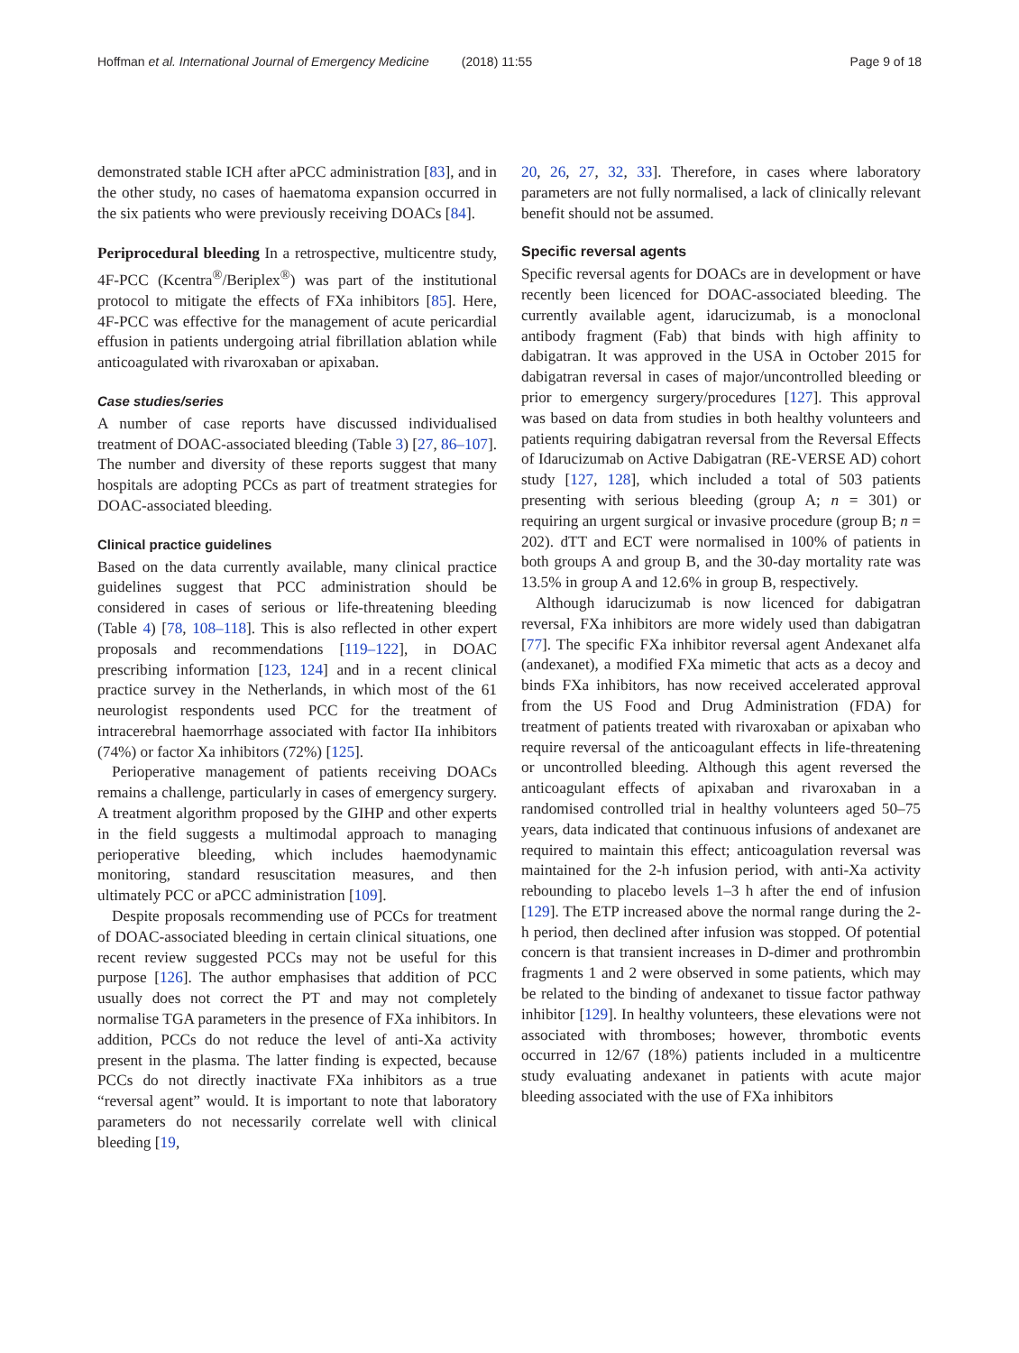Hoffman et al. International Journal of Emergency Medicine (2018) 11:55
Page 9 of 18
demonstrated stable ICH after aPCC administration [83], and in the other study, no cases of haematoma expansion occurred in the six patients who were previously receiving DOACs [84].
Periprocedural bleeding In a retrospective, multicentre study, 4F-PCC (Kcentra<sup>®</sup>/Beriplex<sup>®</sup>) was part of the institutional protocol to mitigate the effects of FXa inhibitors [85]. Here, 4F-PCC was effective for the management of acute pericardial effusion in patients undergoing atrial fibrillation ablation while anticoagulated with rivaroxaban or apixaban.
Case studies/series
A number of case reports have discussed individualised treatment of DOAC-associated bleeding (Table 3) [27, 86–107]. The number and diversity of these reports suggest that many hospitals are adopting PCCs as part of treatment strategies for DOAC-associated bleeding.
Clinical practice guidelines
Based on the data currently available, many clinical practice guidelines suggest that PCC administration should be considered in cases of serious or life-threatening bleeding (Table 4) [78, 108–118]. This is also reflected in other expert proposals and recommendations [119–122], in DOAC prescribing information [123, 124] and in a recent clinical practice survey in the Netherlands, in which most of the 61 neurologist respondents used PCC for the treatment of intracerebral haemorrhage associated with factor IIa inhibitors (74%) or factor Xa inhibitors (72%) [125].
Perioperative management of patients receiving DOACs remains a challenge, particularly in cases of emergency surgery. A treatment algorithm proposed by the GIHP and other experts in the field suggests a multimodal approach to managing perioperative bleeding, which includes haemodynamic monitoring, standard resuscitation measures, and then ultimately PCC or aPCC administration [109].
Despite proposals recommending use of PCCs for treatment of DOAC-associated bleeding in certain clinical situations, one recent review suggested PCCs may not be useful for this purpose [126]. The author emphasises that addition of PCC usually does not correct the PT and may not completely normalise TGA parameters in the presence of FXa inhibitors. In addition, PCCs do not reduce the level of anti-Xa activity present in the plasma. The latter finding is expected, because PCCs do not directly inactivate FXa inhibitors as a true “reversal agent” would. It is important to note that laboratory parameters do not necessarily correlate well with clinical bleeding [19,
20, 26, 27, 32, 33]. Therefore, in cases where laboratory parameters are not fully normalised, a lack of clinically relevant benefit should not be assumed.
Specific reversal agents
Specific reversal agents for DOACs are in development or have recently been licenced for DOAC-associated bleeding. The currently available agent, idarucizumab, is a monoclonal antibody fragment (Fab) that binds with high affinity to dabigatran. It was approved in the USA in October 2015 for dabigatran reversal in cases of major/uncontrolled bleeding or prior to emergency surgery/procedures [127]. This approval was based on data from studies in both healthy volunteers and patients requiring dabigatran reversal from the Reversal Effects of Idarucizumab on Active Dabigatran (RE-VERSE AD) cohort study [127, 128], which included a total of 503 patients presenting with serious bleeding (group A; n = 301) or requiring an urgent surgical or invasive procedure (group B; n = 202). dTT and ECT were normalised in 100% of patients in both groups A and group B, and the 30-day mortality rate was 13.5% in group A and 12.6% in group B, respectively.
Although idarucizumab is now licenced for dabigatran reversal, FXa inhibitors are more widely used than dabigatran [77]. The specific FXa inhibitor reversal agent Andexanet alfa (andexanet), a modified FXa mimetic that acts as a decoy and binds FXa inhibitors, has now received accelerated approval from the US Food and Drug Administration (FDA) for treatment of patients treated with rivaroxaban or apixaban who require reversal of the anticoagulant effects in life-threatening or uncontrolled bleeding. Although this agent reversed the anticoagulant effects of apixaban and rivaroxaban in a randomised controlled trial in healthy volunteers aged 50–75 years, data indicated that continuous infusions of andexanet are required to maintain this effect; anticoagulation reversal was maintained for the 2-h infusion period, with anti-Xa activity rebounding to placebo levels 1–3 h after the end of infusion [129]. The ETP increased above the normal range during the 2-h period, then declined after infusion was stopped. Of potential concern is that transient increases in D-dimer and prothrombin fragments 1 and 2 were observed in some patients, which may be related to the binding of andexanet to tissue factor pathway inhibitor [129]. In healthy volunteers, these elevations were not associated with thromboses; however, thrombotic events occurred in 12/67 (18%) patients included in a multicentre study evaluating andexanet in patients with acute major bleeding associated with the use of FXa inhibitors